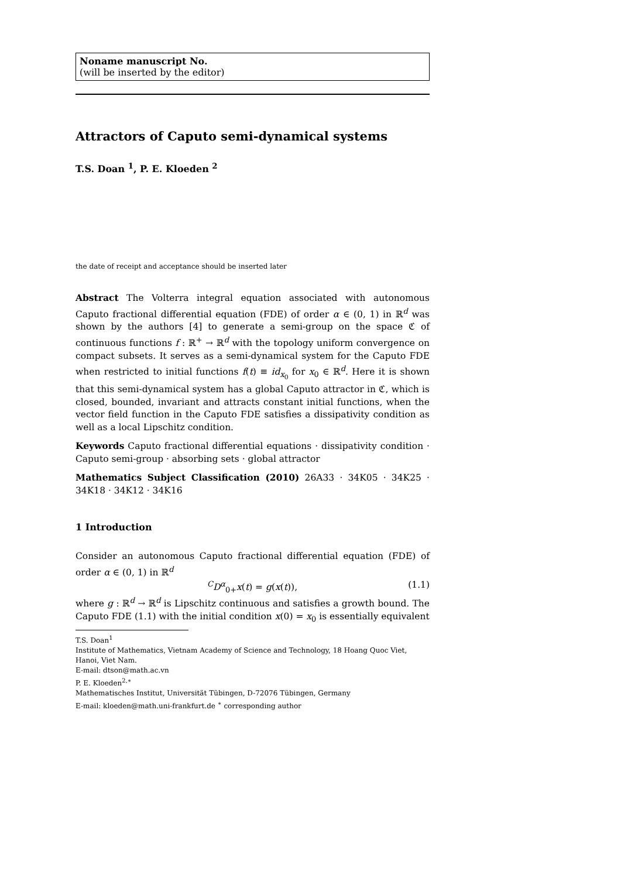Noname manuscript No.
(will be inserted by the editor)
Attractors of Caputo semi-dynamical systems
T.S. Doan <sup>1</sup>, P. E. Kloeden <sup>2</sup>
the date of receipt and acceptance should be inserted later
Abstract The Volterra integral equation associated with autonomous Caputo fractional differential equation (FDE) of order α ∈ (0, 1) in ℝ<sup>d</sup> was shown by the authors [4] to generate a semi-group on the space ℭ of continuous functions f : ℝ<sup>+</sup> → ℝ<sup>d</sup> with the topology uniform convergence on compact subsets. It serves as a semi-dynamical system for the Caputo FDE when restricted to initial functions f(t) ≡ id<sub>x<sub>0</sub></sub> for x<sub>0</sub> ∈ ℝ<sup>d</sup>. Here it is shown that this semi-dynamical system has a global Caputo attractor in ℭ, which is closed, bounded, invariant and attracts constant initial functions, when the vector field function in the Caputo FDE satisfies a dissipativity condition as well as a local Lipschitz condition.
Keywords Caputo fractional differential equations · dissipativity condition · Caputo semi-group · absorbing sets · global attractor
Mathematics Subject Classification (2010) 26A33 · 34K05 · 34K25 · 34K18 · 34K12 · 34K16
1 Introduction
Consider an autonomous Caputo fractional differential equation (FDE) of order α ∈ (0, 1) in ℝ<sup>d</sup>
<sup>C</sup>D<sup>α</sup><sub>0+</sub>x(t) = g(x(t)), (1.1)
where g : ℝ<sup>d</sup> → ℝ<sup>d</sup> is Lipschitz continuous and satisfies a growth bound. The Caputo FDE (1.1) with the initial condition x(0) = x<sub>0</sub> is essentially equivalent
T.S. Doan<sup>1</sup>
Institute of Mathematics, Vietnam Academy of Science and Technology, 18 Hoang Quoc Viet, Hanoi, Viet Nam.
E-mail: dtson@math.ac.vn
P. E. Kloeden<sup>2,∗</sup>
Mathematisches Institut, Universität Tübingen, D-72076 Tübingen, Germany
E-mail: kloeden@math.uni-frankfurt.de <sup>∗</sup> corresponding author